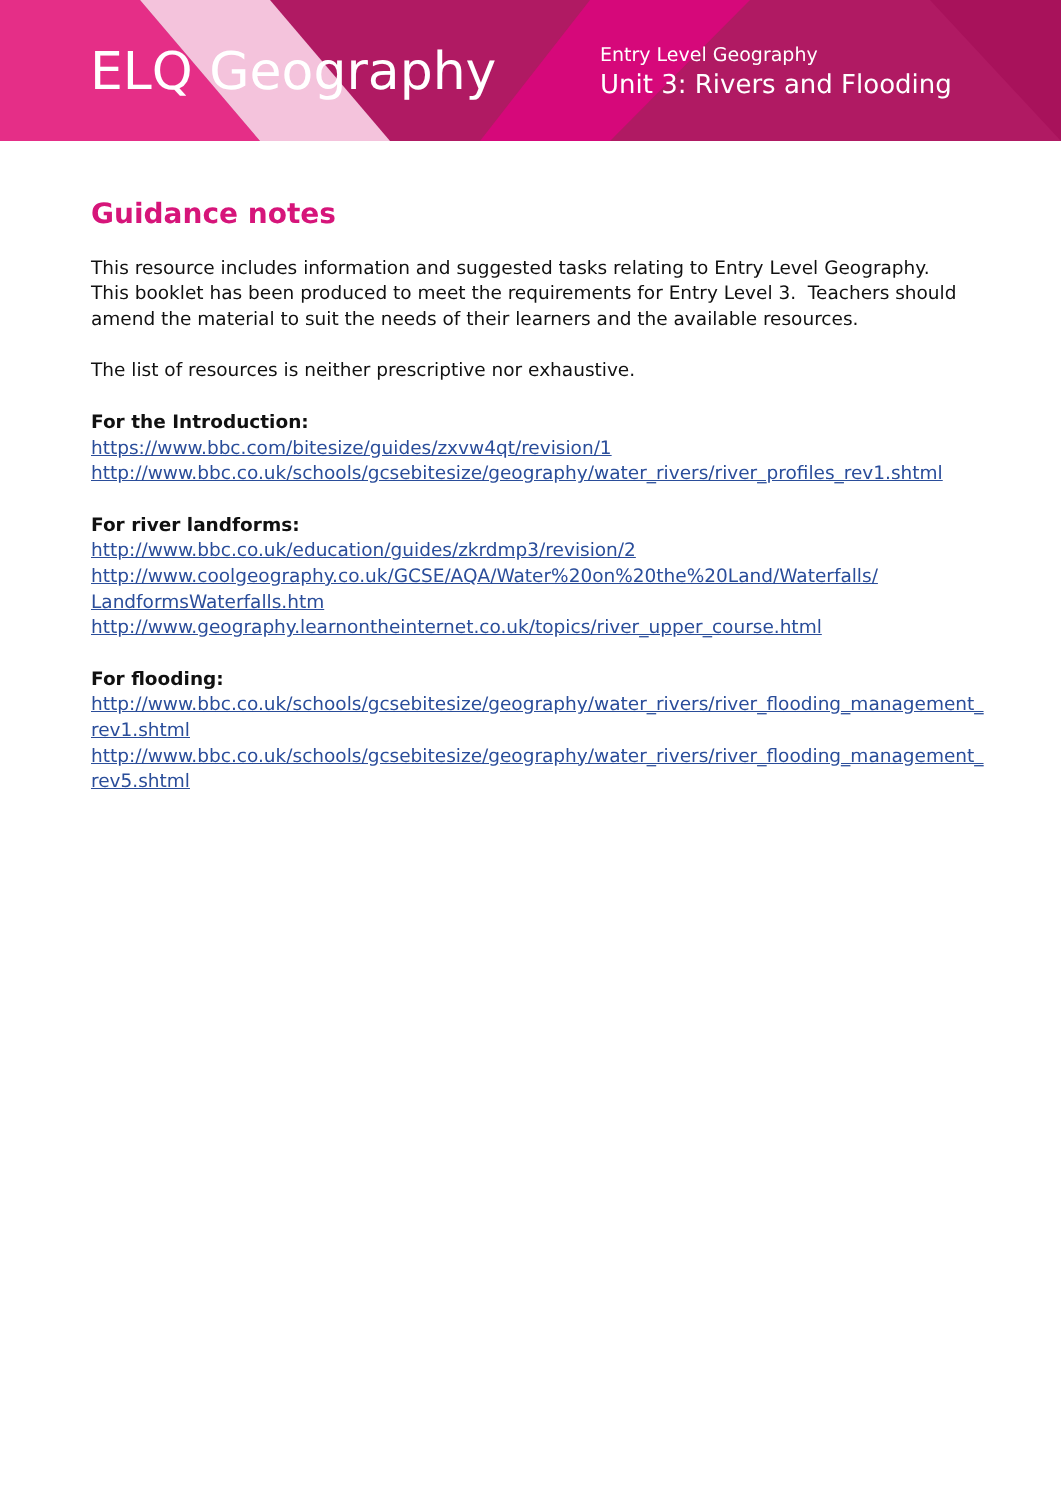ELQ Geography
Entry Level Geography
Unit 3: Rivers and Flooding
Guidance notes
This resource includes information and suggested tasks relating to Entry Level Geography. This booklet has been produced to meet the requirements for Entry Level 3. Teachers should amend the material to suit the needs of their learners and the available resources.
The list of resources is neither prescriptive nor exhaustive.
For the Introduction:
https://www.bbc.com/bitesize/guides/zxvw4qt/revision/1
http://www.bbc.co.uk/schools/gcsebitesize/geography/water_rivers/river_profiles_rev1.shtml
For river landforms:
http://www.bbc.co.uk/education/guides/zkrdmp3/revision/2
http://www.coolgeography.co.uk/GCSE/AQA/Water%20on%20the%20Land/Waterfalls/ LandformsWaterfalls.htm
http://www.geography.learnontheinternet.co.uk/topics/river_upper_course.html
For flooding:
http://www.bbc.co.uk/schools/gcsebitesize/geography/water_rivers/river_flooding_management_ rev1.shtml
http://www.bbc.co.uk/schools/gcsebitesize/geography/water_rivers/river_flooding_management_ rev5.shtml